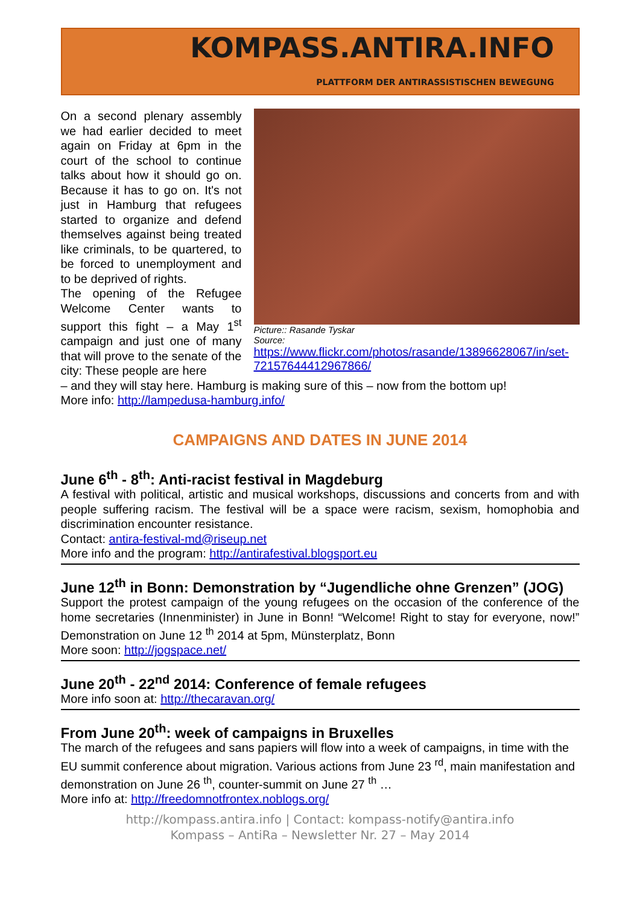KOMPASS.ANTIRA.INFO
PLATTFORM DER ANTIRASSISTISCHEN BEWEGUNG
On a second plenary assembly we had earlier decided to meet again on Friday at 6pm in the court of the school to continue talks about how it should go on. Because it has to go on. It's not just in Hamburg that refugees started to organize and defend themselves against being treated like criminals, to be quartered, to be forced to unemployment and to be deprived of rights.
The opening of the Refugee Welcome Center wants to support this fight – a May 1<sup>st</sup> campaign and just one of many that will prove to the senate of the city: These people are here
Picture:: Rasande Tyskar
Source:
https://www.flickr.com/photos/rasande/13896628067/in/set-72157644412967866/
– and they will stay here. Hamburg is making sure of this – now from the bottom up!
More info: http://lampedusa-hamburg.info/
CAMPAIGNS AND DATES IN JUNE 2014
June 6<sup>th</sup> - 8<sup>th</sup>: Anti-racist festival in Magdeburg
A festival with political, artistic and musical workshops, discussions and concerts from and with people suffering racism. The festival will be a space were racism, sexism, homophobia and discrimination encounter resistance.
Contact: antira-festival-md@riseup.net
More info and the program: http://antirafestival.blogsport.eu
June 12<sup>th</sup> in Bonn: Demonstration by “Jugendliche ohne Grenzen” (JOG)
Support the protest campaign of the young refugees on the occasion of the conference of the home secretaries (Innenminister) in June in Bonn! “Welcome! Right to stay for everyone, now!” Demonstration on June 12 <sup>th</sup> 2014 at 5pm, Münsterplatz, Bonn
More soon: http://jogspace.net/
June 20<sup>th</sup> - 22<sup>nd</sup> 2014: Conference of female refugees
More info soon at: http://thecaravan.org/
From June 20<sup>th</sup>: week of campaigns in Bruxelles
The march of the refugees and sans papiers will flow into a week of campaigns, in time with the EU summit conference about migration. Various actions from June 23 <sup>rd</sup>, main manifestation and demonstration on June 26 <sup>th</sup>, counter-summit on June 27 <sup>th</sup> …
More info at: http://freedomnotfrontex.noblogs.org/
http://kompass.antira.info | Contact: kompass-notify@antira.info
Kompass – AntiRa – Newsletter Nr. 27 – May 2014